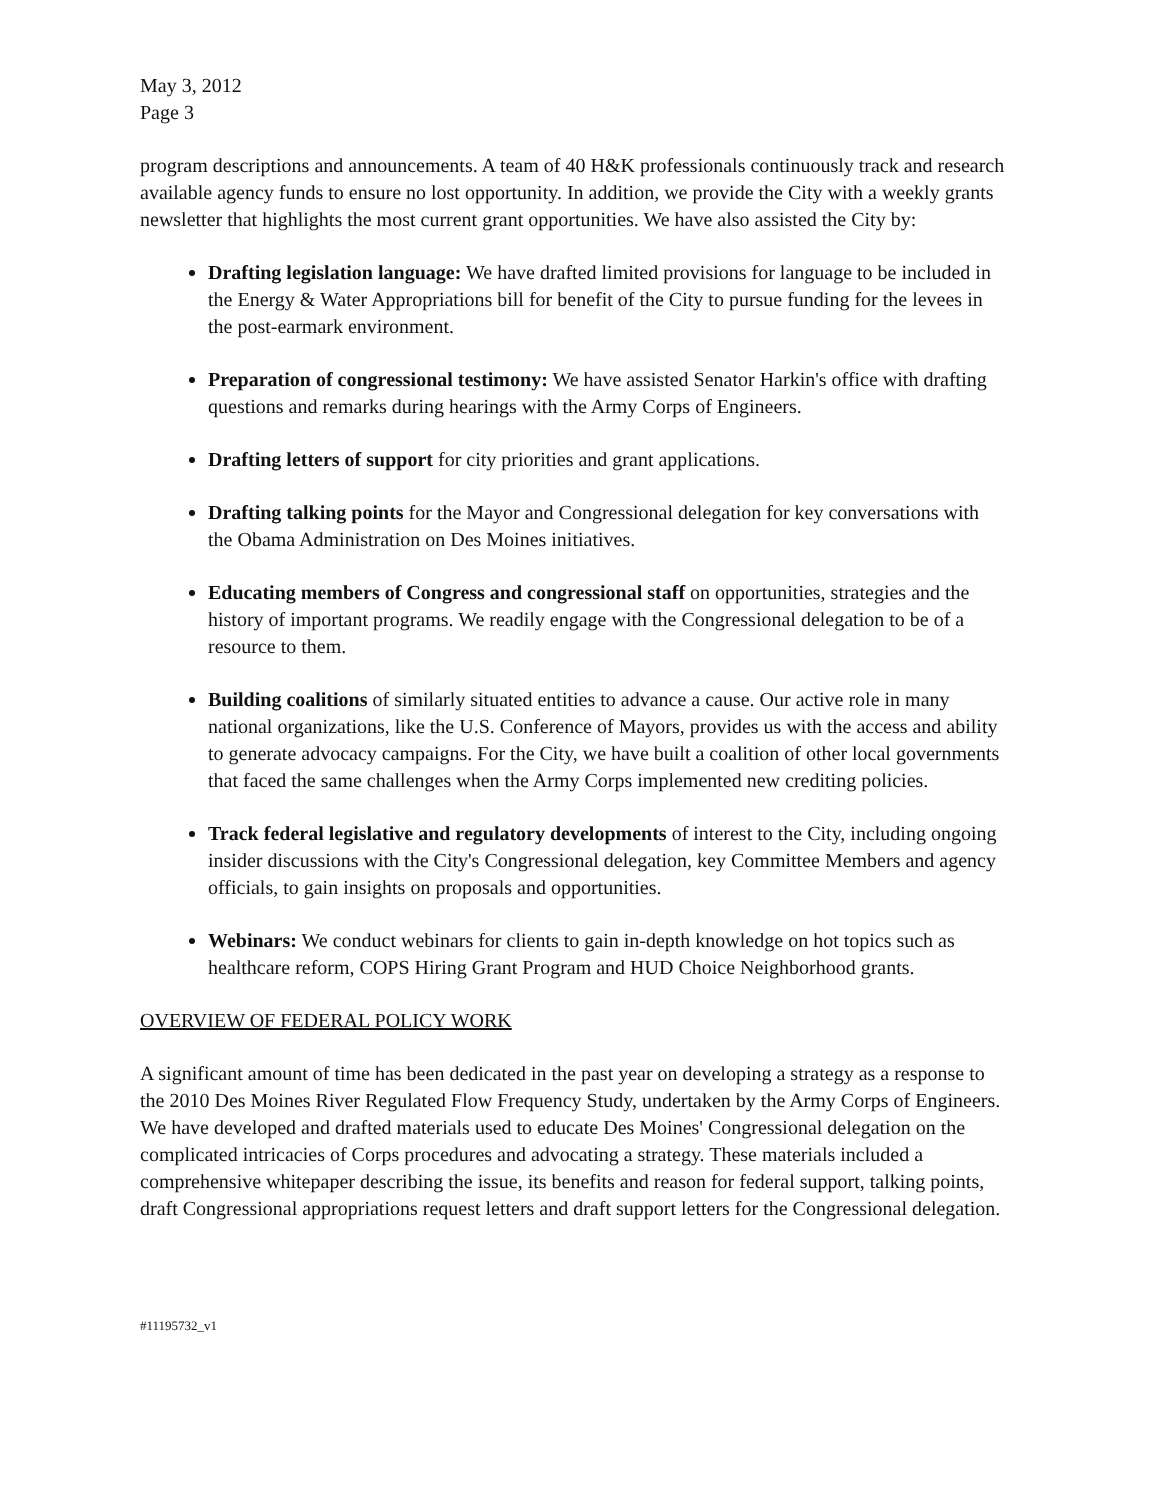May 3, 2012
Page 3
program descriptions and announcements. A team of 40 H&K professionals continuously track and research available agency funds to ensure no lost opportunity. In addition, we provide the City with a weekly grants newsletter that highlights the most current grant opportunities. We have also assisted the City by:
Drafting legislation language: We have drafted limited provisions for language to be included in the Energy & Water Appropriations bill for benefit of the City to pursue funding for the levees in the post-earmark environment.
Preparation of congressional testimony: We have assisted Senator Harkin's office with drafting questions and remarks during hearings with the Army Corps of Engineers.
Drafting letters of support for city priorities and grant applications.
Drafting talking points for the Mayor and Congressional delegation for key conversations with the Obama Administration on Des Moines initiatives.
Educating members of Congress and congressional staff on opportunities, strategies and the history of important programs. We readily engage with the Congressional delegation to be of a resource to them.
Building coalitions of similarly situated entities to advance a cause. Our active role in many national organizations, like the U.S. Conference of Mayors, provides us with the access and ability to generate advocacy campaigns. For the City, we have built a coalition of other local governments that faced the same challenges when the Army Corps implemented new crediting policies.
Track federal legislative and regulatory developments of interest to the City, including ongoing insider discussions with the City's Congressional delegation, key Committee Members and agency officials, to gain insights on proposals and opportunities.
Webinars: We conduct webinars for clients to gain in-depth knowledge on hot topics such as healthcare reform, COPS Hiring Grant Program and HUD Choice Neighborhood grants.
OVERVIEW OF FEDERAL POLICY WORK
A significant amount of time has been dedicated in the past year on developing a strategy as a response to the 2010 Des Moines River Regulated Flow Frequency Study, undertaken by the Army Corps of Engineers. We have developed and drafted materials used to educate Des Moines' Congressional delegation on the complicated intricacies of Corps procedures and advocating a strategy. These materials included a comprehensive whitepaper describing the issue, its benefits and reason for federal support, talking points, draft Congressional appropriations request letters and draft support letters for the Congressional delegation.
#11195732_v1